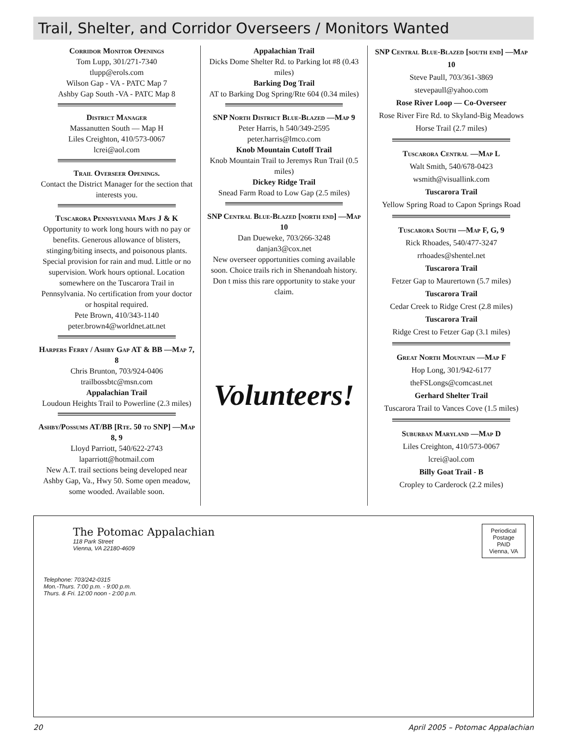Trail, Shelter, and Corridor Overseers / Monitors Wanted
Corridor Monitor Openings
Tom Lupp, 301/271-7340
tlupp@erols.com
Wilson Gap - VA - PATC Map 7
Ashby Gap South -VA - PATC Map 8
District Manager
Massanutten South — Map H
Liles Creighton, 410/573-0067
lcrei@aol.com
Trail Overseer Openings.
Contact the District Manager for the section that interests you.
Tuscarora Pennsylvania Maps J & K
Opportunity to work long hours with no pay or benefits. Generous allowance of blisters, stinging/biting insects, and poisonous plants. Special provision for rain and mud. Little or no supervision. Work hours optional. Location somewhere on the Tuscarora Trail in Pennsylvania. No certification from your doctor or hospital required.
Pete Brown, 410/343-1140
peter.brown4@worldnet.att.net
Harpers Ferry / Ashby Gap AT & BB —Map 7, 8
Chris Brunton, 703/924-0406
trailbossbtc@msn.com
Appalachian Trail
Loudoun Heights Trail to Powerline (2.3 miles)
Ashby/Possums AT/BB [Rte. 50 to SNP] —Map 8, 9
Lloyd Parriott, 540/622-2743
laparriott@hotmail.com
New A.T. trail sections being developed near Ashby Gap, Va., Hwy 50. Some open meadow, some wooded. Available soon.
Appalachian Trail
Dicks Dome Shelter Rd. to Parking lot #8 (0.43 miles)
Barking Dog Trail
AT to Barking Dog Spring/Rte 604 (0.34 miles)
SNP North District Blue-Blazed —Map 9
Peter Harris, h 540/349-2595
peter.harris@lmco.com
Knob Mountain Cutoff Trail
Knob Mountain Trail to Jeremys Run Trail (0.5 miles)
Dickey Ridge Trail
Snead Farm Road to Low Gap (2.5 miles)
SNP Central Blue-Blazed [north end] —Map 10
Dan Dueweke, 703/266-3248
danjan3@cox.net
New overseer opportunities coming available soon. Choice trails rich in Shenandoah history. Don t miss this rare opportunity to stake your claim.
Volunteers!
SNP Central Blue-Blazed [south end] —Map 10
Steve Paull, 703/361-3869
stevepaull@yahoo.com
Rose River Loop — Co-Overseer
Rose River Fire Rd. to Skyland-Big Meadows Horse Trail (2.7 miles)
Tuscarora Central —Map L
Walt Smith, 540/678-0423
wsmith@visuallink.com
Tuscarora Trail
Yellow Spring Road to Capon Springs Road
Tuscarora South —Map F, G, 9
Rick Rhoades, 540/477-3247
rrhoades@shentel.net
Tuscarora Trail
Fetzer Gap to Maurertown (5.7 miles)
Tuscarora Trail
Cedar Creek to Ridge Crest (2.8 miles)
Tuscarora Trail
Ridge Crest to Fetzer Gap (3.1 miles)
Great North Mountain —Map F
Hop Long, 301/942-6177
theFSLongs@comcast.net
Gerhard Shelter Trail
Tuscarora Trail to Vances Cove (1.5 miles)
Suburban Maryland —Map D
Liles Creighton, 410/573-0067
lcrei@aol.com
Billy Goat Trail - B
Cropley to Carderock (2.2 miles)
The Potomac Appalachian
118 Park Street
Vienna, VA 22180-4609
Periodical
Postage
PAID
Vienna, VA
Telephone: 703/242-0315
Mon.-Thurs. 7:00 p.m. - 9:00 p.m.
Thurs. & Fri. 12:00 noon - 2:00 p.m.
20 April 2005 – Potomac Appalachian